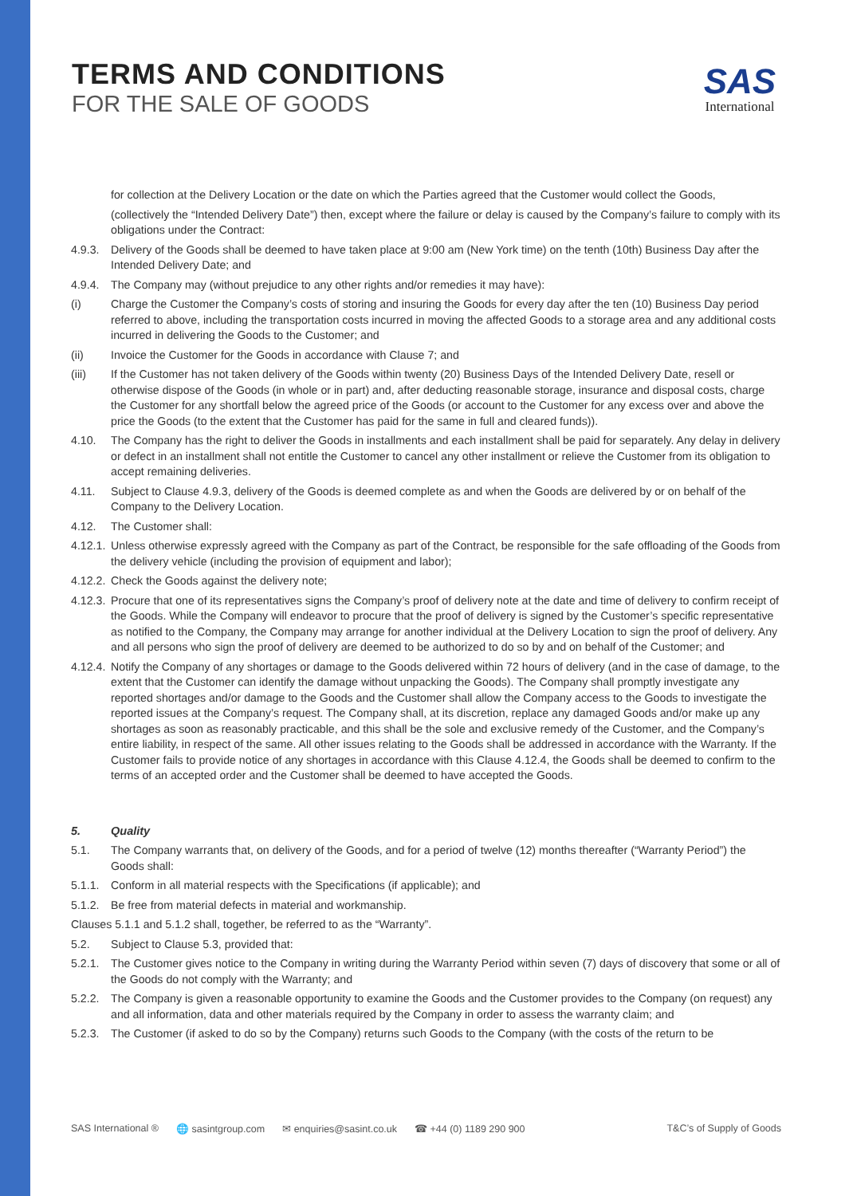TERMS AND CONDITIONS
FOR THE SALE OF GOODS
SAS
International
for collection at the Delivery Location or the date on which the Parties agreed that the Customer would collect the Goods,
(collectively the “Intended Delivery Date”) then, except where the failure or delay is caused by the Company’s failure to comply with its obligations under the Contract:
4.9.3.
Delivery of the Goods shall be deemed to have taken place at 9:00 am (New York time) on the tenth (10th) Business Day after the Intended Delivery Date; and
4.9.4.
The Company may (without prejudice to any other rights and/or remedies it may have):
(i) Charge the Customer the Company’s costs of storing and insuring the Goods for every day after the ten (10) Business Day period referred to above, including the transportation costs incurred in moving the affected Goods to a storage area and any additional costs incurred in delivering the Goods to the Customer; and
(ii) Invoice the Customer for the Goods in accordance with Clause 7; and
(iii) If the Customer has not taken delivery of the Goods within twenty (20) Business Days of the Intended Delivery Date, resell or otherwise dispose of the Goods (in whole or in part) and, after deducting reasonable storage, insurance and disposal costs, charge the Customer for any shortfall below the agreed price of the Goods (or account to the Customer for any excess over and above the price the Goods (to the extent that the Customer has paid for the same in full and cleared funds)).
4.10. The Company has the right to deliver the Goods in installments and each installment shall be paid for separately. Any delay in delivery or defect in an installment shall not entitle the Customer to cancel any other installment or relieve the Customer from its obligation to accept remaining deliveries.
4.11. Subject to Clause 4.9.3, delivery of the Goods is deemed complete as and when the Goods are delivered by or on behalf of the Company to the Delivery Location.
4.12. The Customer shall:
4.12.1.
Unless otherwise expressly agreed with the Company as part of the Contract, be responsible for the safe offloading of the Goods from the delivery vehicle (including the provision of equipment and labor);
4.12.2.
Check the Goods against the delivery note;
4.12.3.
Procure that one of its representatives signs the Company’s proof of delivery note at the date and time of delivery to confirm receipt of the Goods. While the Company will endeavor to procure that the proof of delivery is signed by the Customer’s specific representative as notified to the Company, the Company may arrange for another individual at the Delivery Location to sign the proof of delivery. Any and all persons who sign the proof of delivery are deemed to be authorized to do so by and on behalf of the Customer; and
4.12.4.
Notify the Company of any shortages or damage to the Goods delivered within 72 hours of delivery (and in the case of damage, to the extent that the Customer can identify the damage without unpacking the Goods). The Company shall promptly investigate any reported shortages and/or damage to the Goods and the Customer shall allow the Company access to the Goods to investigate the reported issues at the Company’s request. The Company shall, at its discretion, replace any damaged Goods and/or make up any shortages as soon as reasonably practicable, and this shall be the sole and exclusive remedy of the Customer, and the Company’s entire liability, in respect of the same. All other issues relating to the Goods shall be addressed in accordance with the Warranty. If the Customer fails to provide notice of any shortages in accordance with this Clause 4.12.4, the Goods shall be deemed to confirm to the terms of an accepted order and the Customer shall be deemed to have accepted the Goods.
5. Quality
5.1. The Company warrants that, on delivery of the Goods, and for a period of twelve (12) months thereafter (“Warranty Period”) the Goods shall:
5.1.1.
Conform in all material respects with the Specifications (if applicable); and
5.1.2.
Be free from material defects in material and workmanship.
Clauses 5.1.1 and 5.1.2 shall, together, be referred to as the “Warranty”.
5.2. Subject to Clause 5.3, provided that:
5.2.1.
The Customer gives notice to the Company in writing during the Warranty Period within seven (7) days of discovery that some or all of the Goods do not comply with the Warranty; and
5.2.2.
The Company is given a reasonable opportunity to examine the Goods and the Customer provides to the Company (on request) any and all information, data and other materials required by the Company in order to assess the warranty claim; and
5.2.3.
The Customer (if asked to do so by the Company) returns such Goods to the Company (with the costs of the return to be
SAS International ® 🌐 sasintgroup.com ✉ enquiries@sasint.co.uk ☎ +44 (0) 1189 290 900 T&C’s of Supply of Goods